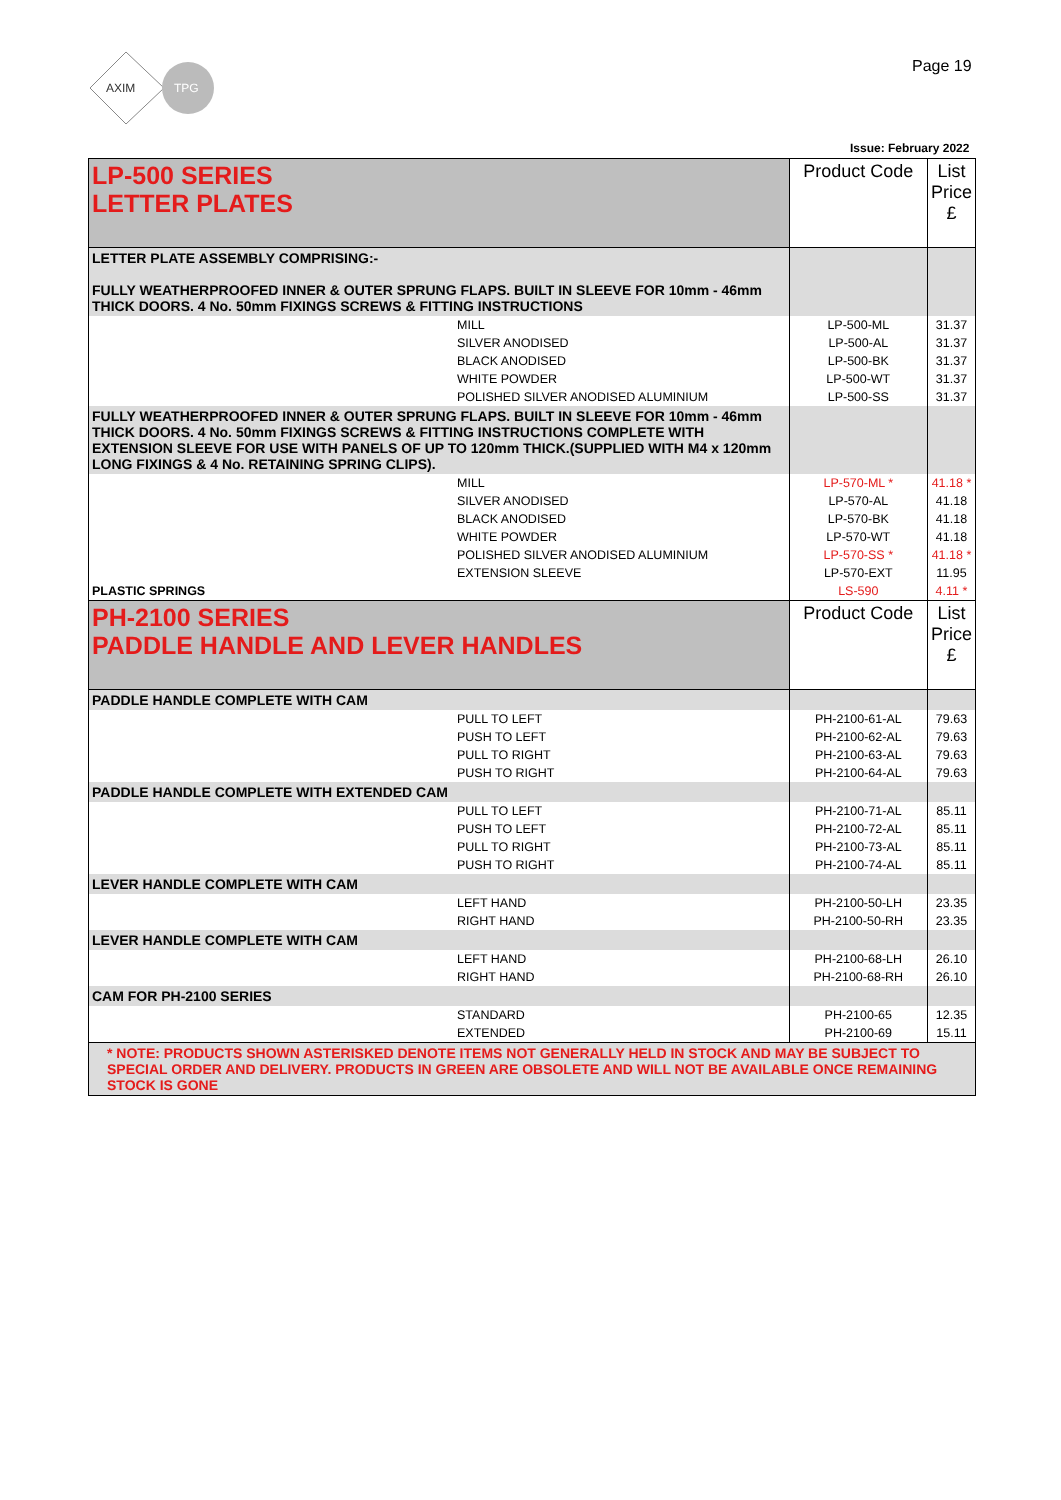AXIM
TPG
Page 19
Issue: February 2022
| LP-500 SERIES LETTER PLATES | Product Code | List Price £ |
| LETTER PLATE ASSEMBLY COMPRISING:- FULLY WEATHERPROOFED INNER & OUTER SPRUNG FLAPS. BUILT IN SLEEVE FOR 10mm - 46mm THICK DOORS. 4 No. 50mm FIXINGS SCREWS & FITTING INSTRUCTIONS | | |
| MILL | LP-500-ML | 31.37 |
| SILVER ANODISED | LP-500-AL | 31.37 |
| BLACK ANODISED | LP-500-BK | 31.37 |
| WHITE POWDER | LP-500-WT | 31.37 |
| POLISHED SILVER ANODISED ALUMINIUM | LP-500-SS | 31.37 |
| FULLY WEATHERPROOFED INNER & OUTER SPRUNG FLAPS. BUILT IN SLEEVE FOR 10mm - 46mm THICK DOORS. 4 No. 50mm FIXINGS SCREWS & FITTING INSTRUCTIONS COMPLETE WITH EXTENSION SLEEVE FOR USE WITH PANELS OF UP TO 120mm THICK.(SUPPLIED WITH M4 x 120mm LONG FIXINGS & 4 No. RETAINING SPRING CLIPS). | | |
| MILL | LP-570-ML * | 41.18 * |
| SILVER ANODISED | LP-570-AL | 41.18 |
| BLACK ANODISED | LP-570-BK | 41.18 |
| WHITE POWDER | LP-570-WT | 41.18 |
| POLISHED SILVER ANODISED ALUMINIUM | LP-570-SS * | 41.18 * |
| EXTENSION SLEEVE | LP-570-EXT | 11.95 |
| PLASTIC SPRINGS | LS-590 | 4.11 * |
| PH-2100 SERIES PADDLE HANDLE AND LEVER HANDLES | Product Code | List Price £ |
| PADDLE HANDLE COMPLETE WITH CAM | | |
| PULL TO LEFT | PH-2100-61-AL | 79.63 |
| PUSH TO LEFT | PH-2100-62-AL | 79.63 |
| PULL TO RIGHT | PH-2100-63-AL | 79.63 |
| PUSH TO RIGHT | PH-2100-64-AL | 79.63 |
| PADDLE HANDLE COMPLETE WITH EXTENDED CAM | | |
| PULL TO LEFT | PH-2100-71-AL | 85.11 |
| PUSH TO LEFT | PH-2100-72-AL | 85.11 |
| PULL TO RIGHT | PH-2100-73-AL | 85.11 |
| PUSH TO RIGHT | PH-2100-74-AL | 85.11 |
| LEVER HANDLE COMPLETE WITH CAM | | |
| LEFT HAND | PH-2100-50-LH | 23.35 |
| RIGHT HAND | PH-2100-50-RH | 23.35 |
| LEVER HANDLE COMPLETE WITH CAM | | |
| LEFT HAND | PH-2100-68-LH | 26.10 |
| RIGHT HAND | PH-2100-68-RH | 26.10 |
| CAM FOR PH-2100 SERIES | | |
| STANDARD | PH-2100-65 | 12.35 |
| EXTENDED | PH-2100-69 | 15.11 |
| * NOTE: PRODUCTS SHOWN ASTERISKED DENOTE ITEMS NOT GENERALLY HELD IN STOCK AND MAY BE SUBJECT TO SPECIAL ORDER AND DELIVERY. PRODUCTS IN GREEN ARE OBSOLETE AND WILL NOT BE AVAILABLE ONCE REMAINING STOCK IS GONE | | |